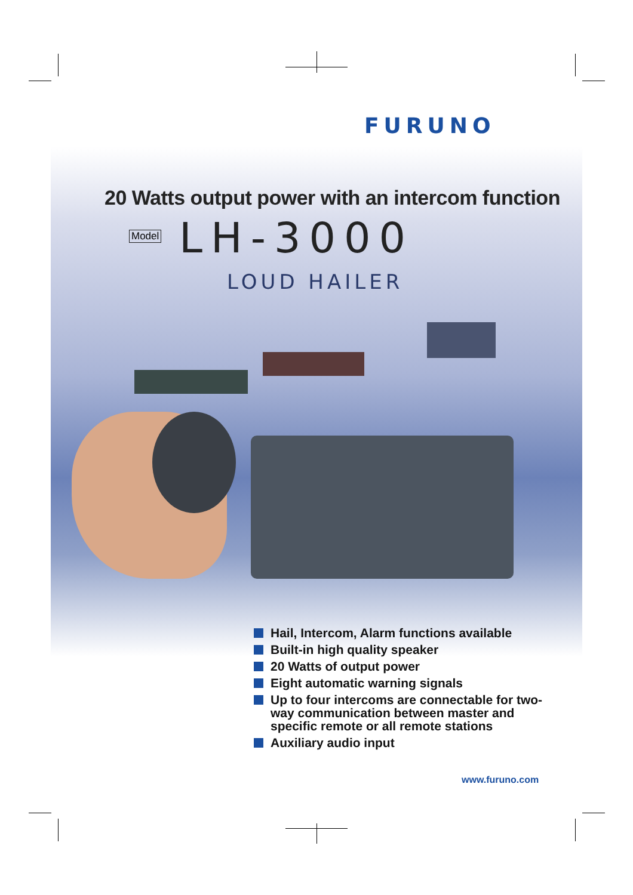FURUNO
20 Watts output power with an intercom function
Model LH-3000
LOUD HAILER
Hail, Intercom, Alarm functions available
Built-in high quality speaker
20 Watts of output power
Eight automatic warning signals
Up to four intercoms are connectable for two-way communication between master and specific remote or all remote stations
Auxiliary audio input
www.furuno.com